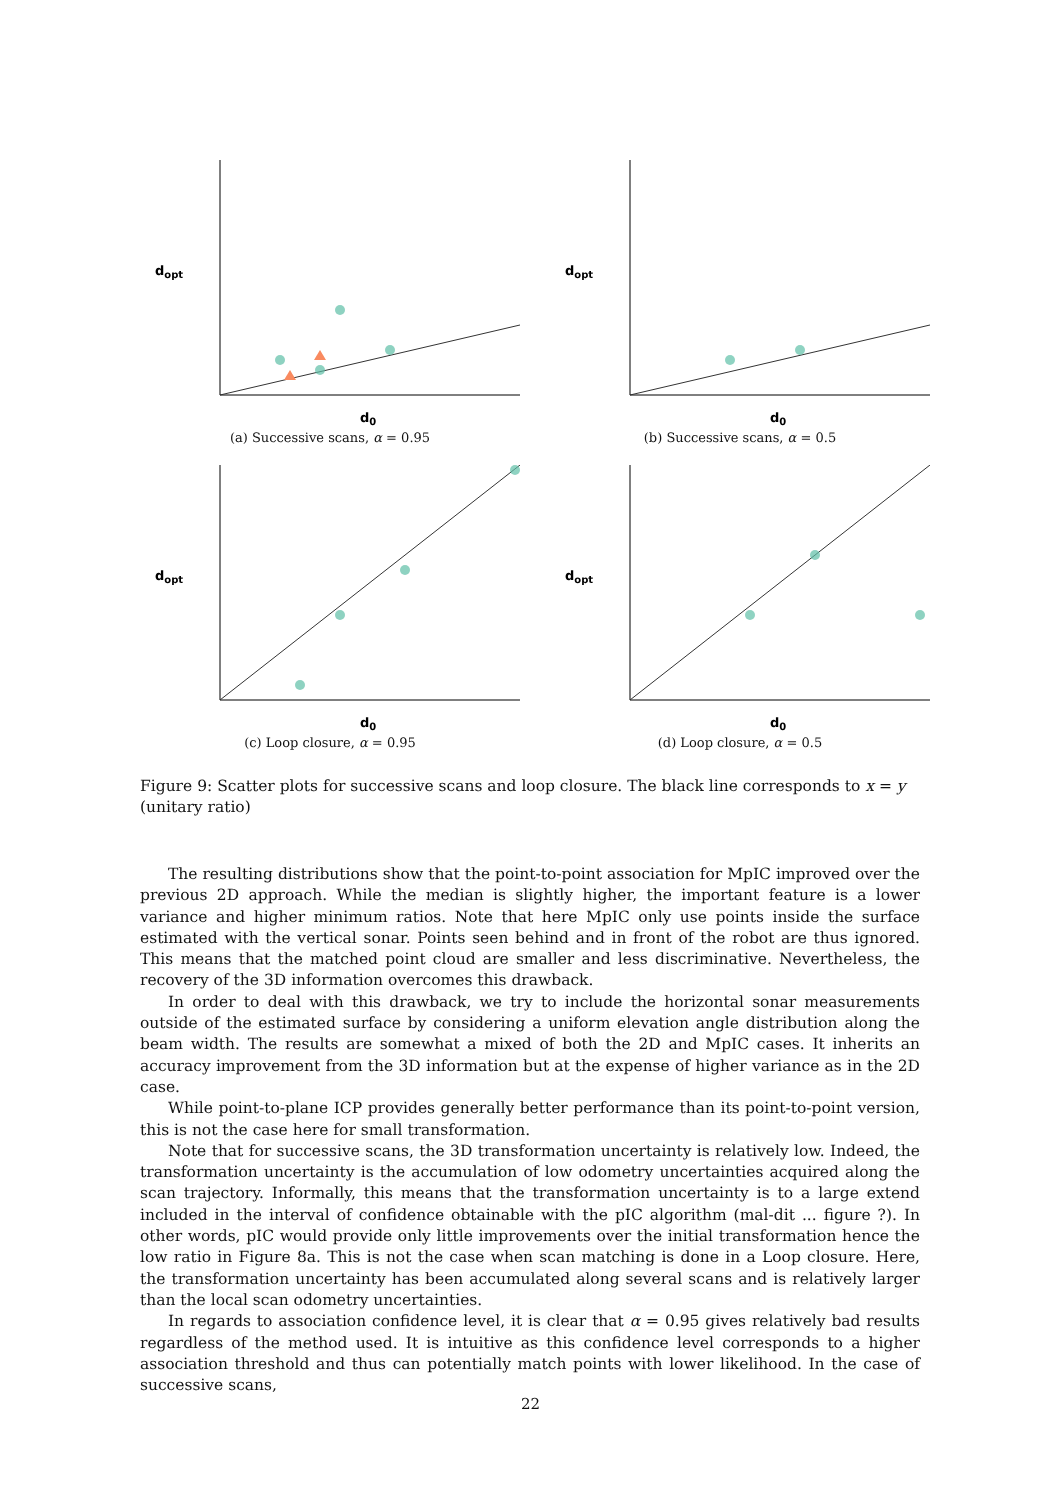dopt
d0
(a) Successive scans, α = 0.95
dopt
d0
(b) Successive scans, α = 0.5
dopt
d0
(c) Loop closure, α = 0.95
dopt
d0
(d) Loop closure, α = 0.5
Figure 9: Scatter plots for successive scans and loop closure. The black line corresponds to x = y (unitary ratio)
The resulting distributions show that the point-to-point association for MpIC improved over the previous 2D approach. While the median is slightly higher, the important feature is a lower variance and higher minimum ratios. Note that here MpIC only use points inside the surface estimated with the vertical sonar. Points seen behind and in front of the robot are thus ignored. This means that the matched point cloud are smaller and less discriminative. Nevertheless, the recovery of the 3D information overcomes this drawback.
In order to deal with this drawback, we try to include the horizontal sonar measurements outside of the estimated surface by considering a uniform elevation angle distribution along the beam width. The results are somewhat a mixed of both the 2D and MpIC cases. It inherits an accuracy improvement from the 3D information but at the expense of higher variance as in the 2D case.
While point-to-plane ICP provides generally better performance than its point-to-point version, this is not the case here for small transformation.
Note that for successive scans, the 3D transformation uncertainty is relatively low. Indeed, the transformation uncertainty is the accumulation of low odometry uncertainties acquired along the scan trajectory. Informally, this means that the transformation uncertainty is to a large extend included in the interval of confidence obtainable with the pIC algorithm (mal-dit ... figure ?). In other words, pIC would provide only little improvements over the initial transformation hence the low ratio in Figure 8a. This is not the case when scan matching is done in a Loop closure. Here, the transformation uncertainty has been accumulated along several scans and is relatively larger than the local scan odometry uncertainties.
In regards to association confidence level, it is clear that α = 0.95 gives relatively bad results regardless of the method used. It is intuitive as this confidence level corresponds to a higher association threshold and thus can potentially match points with lower likelihood. In the case of successive scans,
22